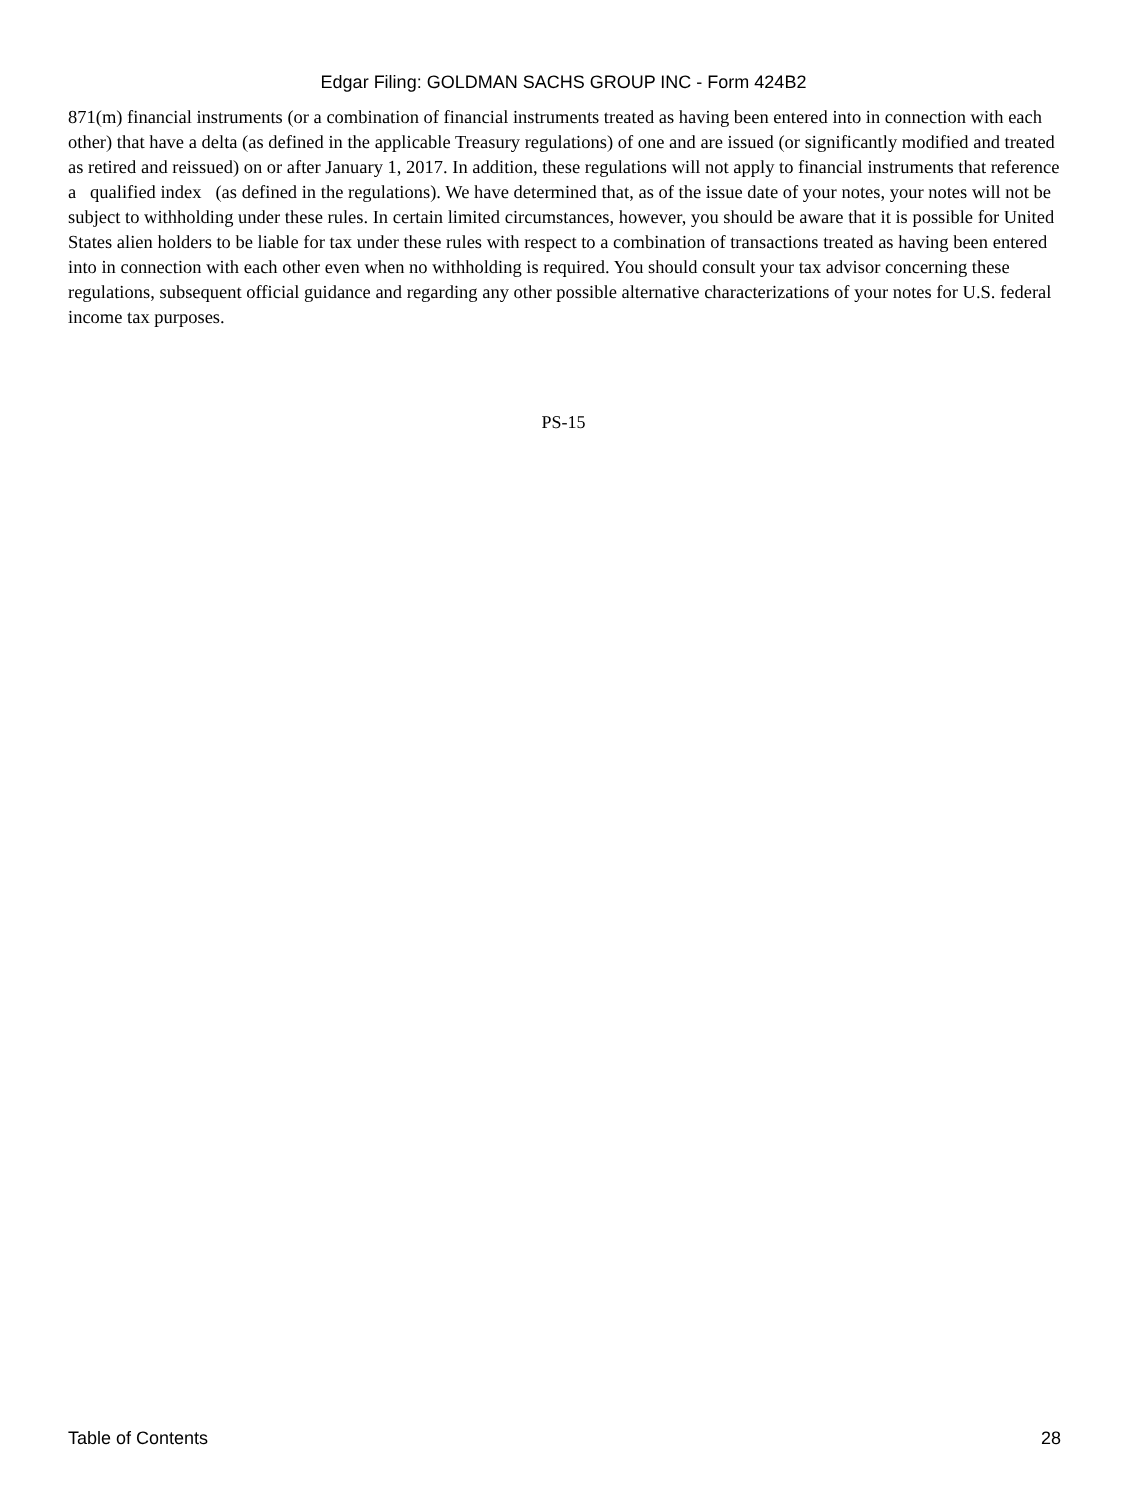Edgar Filing: GOLDMAN SACHS GROUP INC - Form 424B2
871(m) financial instruments (or a combination of financial instruments treated as having been entered into in connection with each other) that have a delta (as defined in the applicable Treasury regulations) of one and are issued (or significantly modified and treated as retired and reissued) on or after January 1, 2017. In addition, these regulations will not apply to financial instruments that reference a qualified index (as defined in the regulations). We have determined that, as of the issue date of your notes, your notes will not be subject to withholding under these rules. In certain limited circumstances, however, you should be aware that it is possible for United States alien holders to be liable for tax under these rules with respect to a combination of transactions treated as having been entered into in connection with each other even when no withholding is required. You should consult your tax advisor concerning these regulations, subsequent official guidance and regarding any other possible alternative characterizations of your notes for U.S. federal income tax purposes.
PS-15
Table of Contents 28